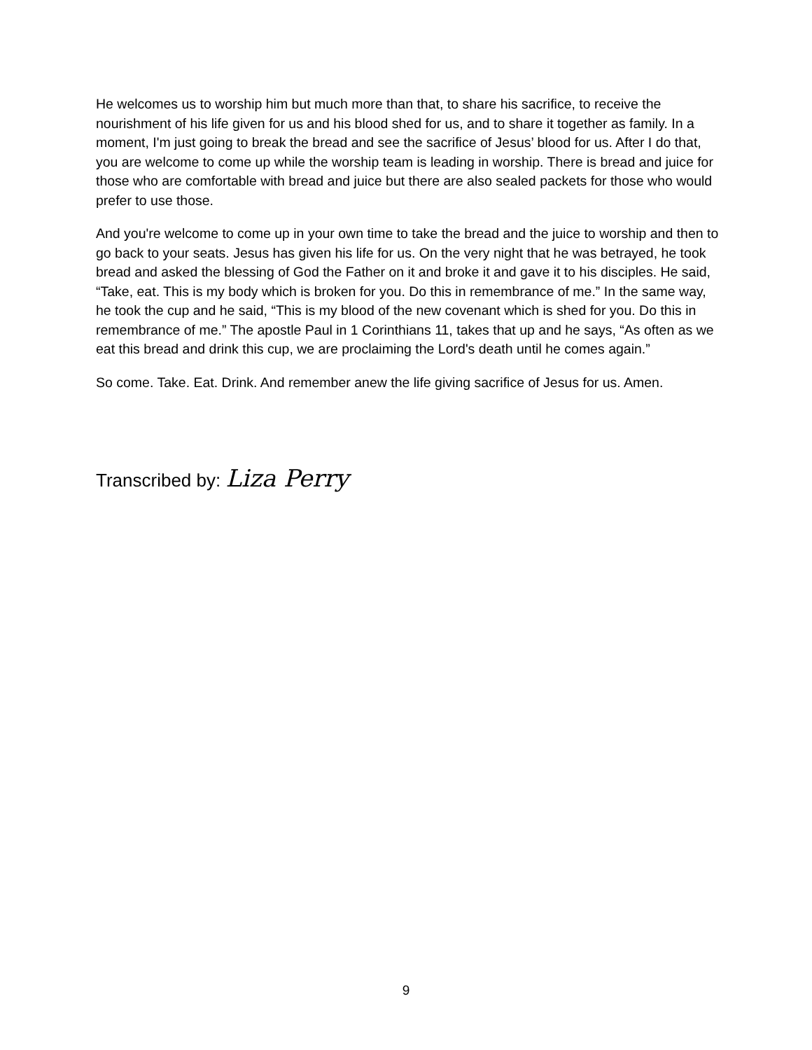He welcomes us to worship him but much more than that, to share his sacrifice, to receive the nourishment of his life given for us and his blood shed for us, and to share it together as family. In a moment, I'm just going to break the bread and see the sacrifice of Jesus’ blood for us. After I do that, you are welcome to come up while the worship team is leading in worship. There is bread and juice for those who are comfortable with bread and juice but there are also sealed packets for those who would prefer to use those.
And you're welcome to come up in your own time to take the bread and the juice to worship and then to go back to your seats. Jesus has given his life for us. On the very night that he was betrayed, he took bread and asked the blessing of God the Father on it and broke it and gave it to his disciples. He said, “Take, eat. This is my body which is broken for you. Do this in remembrance of me.” In the same way, he took the cup and he said, “This is my blood of the new covenant which is shed for you. Do this in remembrance of me.” The apostle Paul in 1 Corinthians 11, takes that up and he says, “As often as we eat this bread and drink this cup, we are proclaiming the Lord's death until he comes again.”
So come. Take. Eat. Drink. And remember anew the life giving sacrifice of Jesus for us. Amen.
Transcribed by: Liza Perry
9